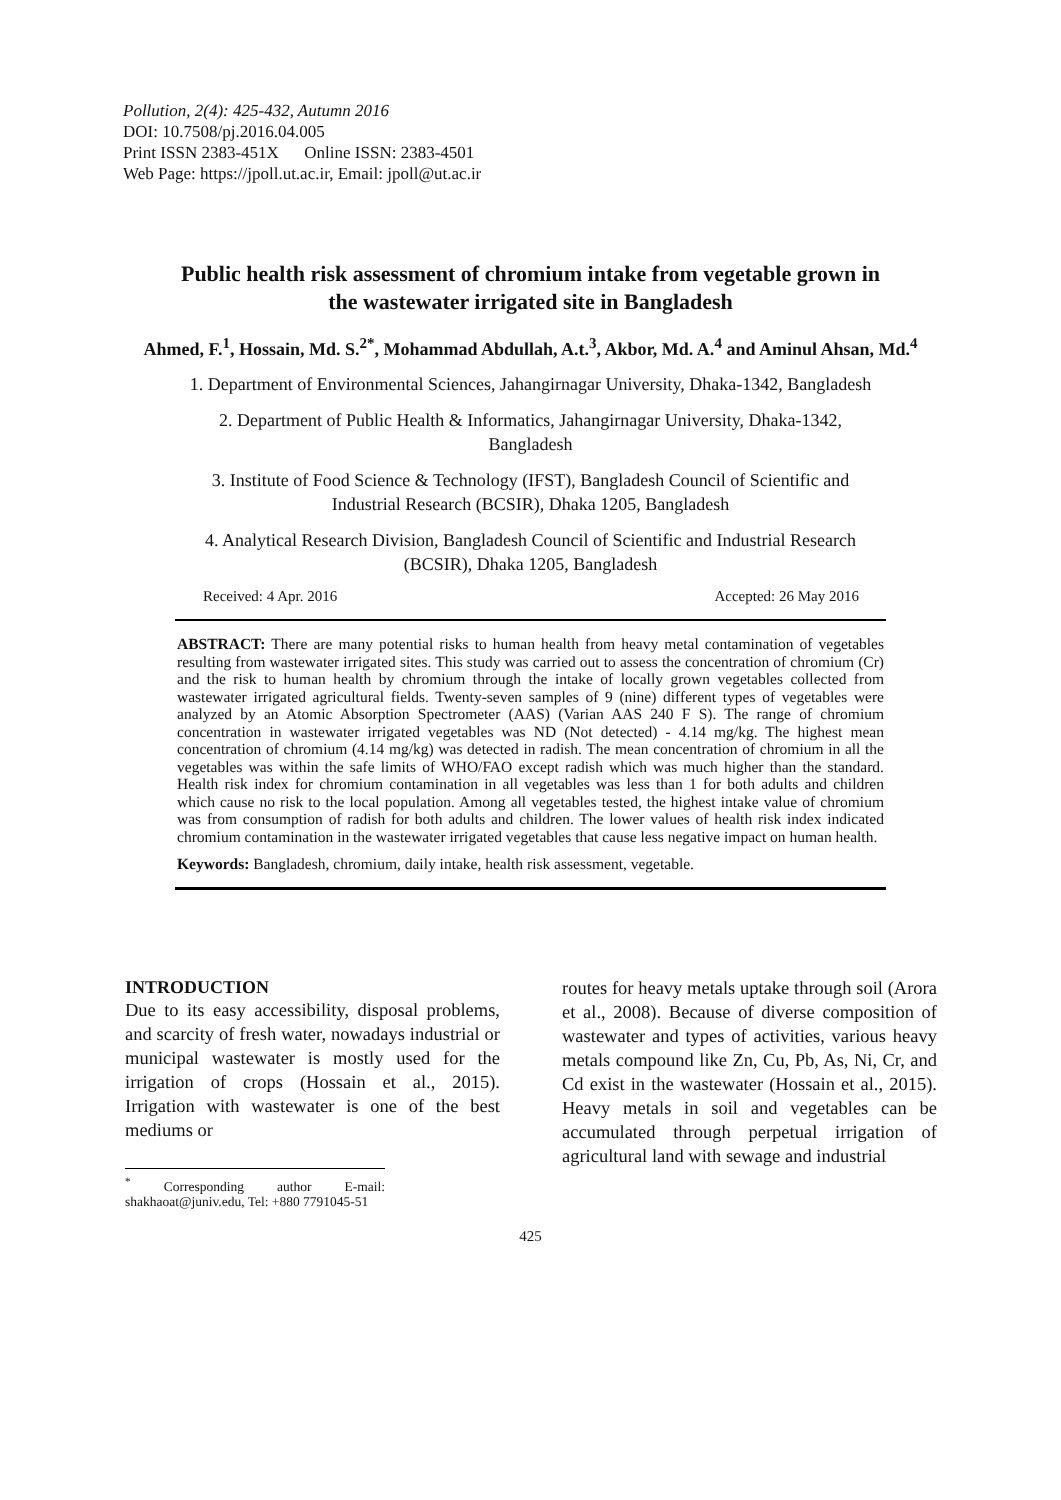Pollution, 2(4): 425-432, Autumn 2016
DOI: 10.7508/pj.2016.04.005
Print ISSN 2383-451X Online ISSN: 2383-4501
Web Page: https://jpoll.ut.ac.ir, Email: jpoll@ut.ac.ir
Public health risk assessment of chromium intake from vegetable grown in the wastewater irrigated site in Bangladesh
Ahmed, F.<sup>1</sup>, Hossain, Md. S.<sup>2*</sup>, Mohammad Abdullah, A.t.<sup>3</sup>, Akbor, Md. A.<sup>4</sup> and Aminul Ahsan, Md.<sup>4</sup>
1. Department of Environmental Sciences, Jahangirnagar University, Dhaka-1342, Bangladesh
2. Department of Public Health & Informatics, Jahangirnagar University, Dhaka-1342, Bangladesh
3. Institute of Food Science & Technology (IFST), Bangladesh Council of Scientific and Industrial Research (BCSIR), Dhaka 1205, Bangladesh
4. Analytical Research Division, Bangladesh Council of Scientific and Industrial Research (BCSIR), Dhaka 1205, Bangladesh
Received: 4 Apr. 2016 Accepted: 26 May 2016
ABSTRACT: There are many potential risks to human health from heavy metal contamination of vegetables resulting from wastewater irrigated sites. This study was carried out to assess the concentration of chromium (Cr) and the risk to human health by chromium through the intake of locally grown vegetables collected from wastewater irrigated agricultural fields. Twenty-seven samples of 9 (nine) different types of vegetables were analyzed by an Atomic Absorption Spectrometer (AAS) (Varian AAS 240 F S). The range of chromium concentration in wastewater irrigated vegetables was ND (Not detected) - 4.14 mg/kg. The highest mean concentration of chromium (4.14 mg/kg) was detected in radish. The mean concentration of chromium in all the vegetables was within the safe limits of WHO/FAO except radish which was much higher than the standard. Health risk index for chromium contamination in all vegetables was less than 1 for both adults and children which cause no risk to the local population. Among all vegetables tested, the highest intake value of chromium was from consumption of radish for both adults and children. The lower values of health risk index indicated chromium contamination in the wastewater irrigated vegetables that cause less negative impact on human health.
Keywords: Bangladesh, chromium, daily intake, health risk assessment, vegetable.
INTRODUCTION
Due to its easy accessibility, disposal problems, and scarcity of fresh water, nowadays industrial or municipal wastewater is mostly used for the irrigation of crops (Hossain et al., 2015). Irrigation with wastewater is one of the best mediums or
<sup>*</sup> Corresponding author E-mail: shakhaoat@juniv.edu, Tel: +880 7791045-51
routes for heavy metals uptake through soil (Arora et al., 2008). Because of diverse composition of wastewater and types of activities, various heavy metals compound like Zn, Cu, Pb, As, Ni, Cr, and Cd exist in the wastewater (Hossain et al., 2015). Heavy metals in soil and vegetables can be accumulated through perpetual irrigation of agricultural land with sewage and industrial
425